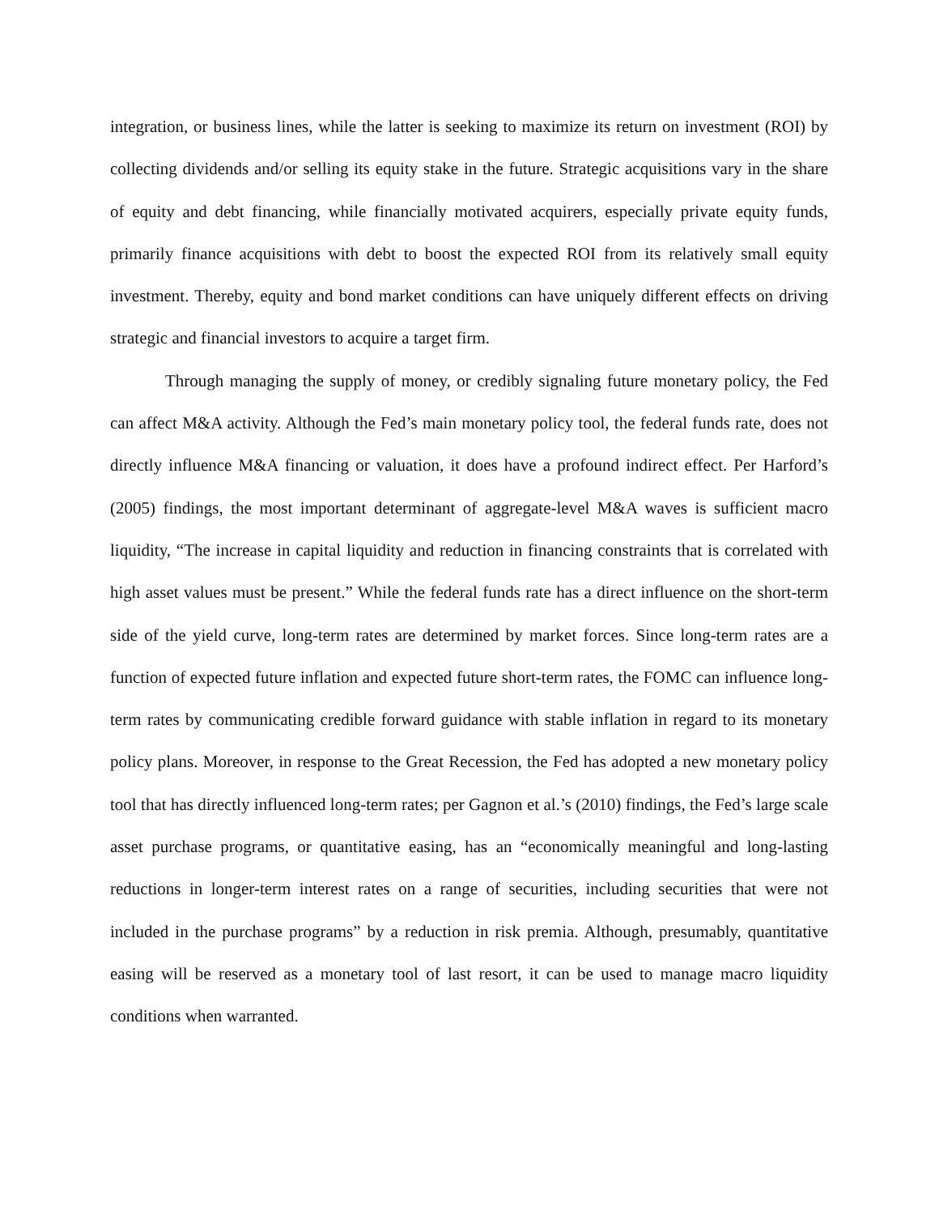integration, or business lines, while the latter is seeking to maximize its return on investment (ROI) by collecting dividends and/or selling its equity stake in the future. Strategic acquisitions vary in the share of equity and debt financing, while financially motivated acquirers, especially private equity funds, primarily finance acquisitions with debt to boost the expected ROI from its relatively small equity investment. Thereby, equity and bond market conditions can have uniquely different effects on driving strategic and financial investors to acquire a target firm.
Through managing the supply of money, or credibly signaling future monetary policy, the Fed can affect M&A activity. Although the Fed’s main monetary policy tool, the federal funds rate, does not directly influence M&A financing or valuation, it does have a profound indirect effect. Per Harford’s (2005) findings, the most important determinant of aggregate-level M&A waves is sufficient macro liquidity, “The increase in capital liquidity and reduction in financing constraints that is correlated with high asset values must be present.” While the federal funds rate has a direct influence on the short-term side of the yield curve, long-term rates are determined by market forces. Since long-term rates are a function of expected future inflation and expected future short-term rates, the FOMC can influence long-term rates by communicating credible forward guidance with stable inflation in regard to its monetary policy plans. Moreover, in response to the Great Recession, the Fed has adopted a new monetary policy tool that has directly influenced long-term rates; per Gagnon et al.’s (2010) findings, the Fed’s large scale asset purchase programs, or quantitative easing, has an “economically meaningful and long-lasting reductions in longer-term interest rates on a range of securities, including securities that were not included in the purchase programs” by a reduction in risk premia. Although, presumably, quantitative easing will be reserved as a monetary tool of last resort, it can be used to manage macro liquidity conditions when warranted.